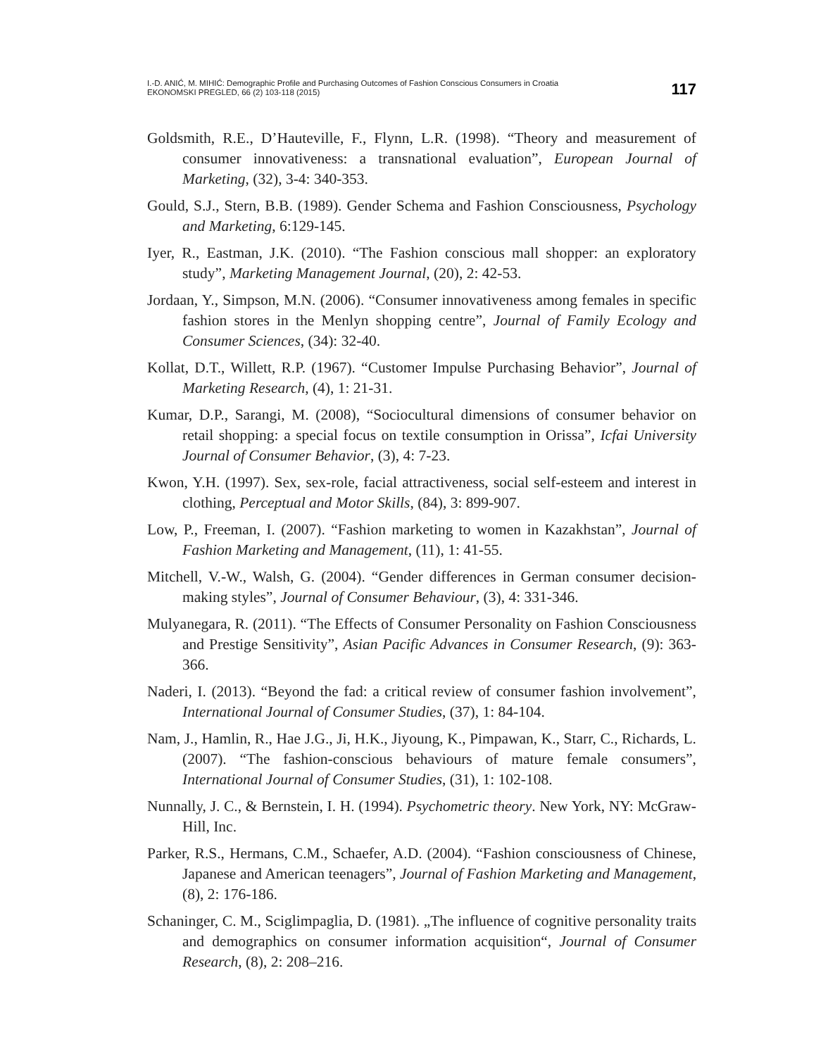I.-D. ANIĆ, M. MIHIĆ: Demographic Profile and Purchasing Outcomes of Fashion Conscious Consumers in Croatia
EKONOMSKI PREGLED, 66 (2) 103-118 (2015)
117
Goldsmith, R.E., D’Hauteville, F., Flynn, L.R. (1998). “Theory and measurement of consumer innovativeness: a transnational evaluation”, European Journal of Marketing, (32), 3-4: 340-353.
Gould, S.J., Stern, B.B. (1989). Gender Schema and Fashion Consciousness, Psychology and Marketing, 6:129-145.
Iyer, R., Eastman, J.K. (2010). “The Fashion conscious mall shopper: an exploratory study”, Marketing Management Journal, (20), 2: 42-53.
Jordaan, Y., Simpson, M.N. (2006). “Consumer innovativeness among females in specific fashion stores in the Menlyn shopping centre”, Journal of Family Ecology and Consumer Sciences, (34): 32-40.
Kollat, D.T., Willett, R.P. (1967). “Customer Impulse Purchasing Behavior”, Journal of Marketing Research, (4), 1: 21-31.
Kumar, D.P., Sarangi, M. (2008), “Sociocultural dimensions of consumer behavior on retail shopping: a special focus on textile consumption in Orissa”, Icfai University Journal of Consumer Behavior, (3), 4: 7-23.
Kwon, Y.H. (1997). Sex, sex-role, facial attractiveness, social self-esteem and interest in clothing, Perceptual and Motor Skills, (84), 3: 899-907.
Low, P., Freeman, I. (2007). “Fashion marketing to women in Kazakhstan”, Journal of Fashion Marketing and Management, (11), 1: 41-55.
Mitchell, V.-W., Walsh, G. (2004). “Gender differences in German consumer decision-making styles”, Journal of Consumer Behaviour, (3), 4: 331-346.
Mulyanegara, R. (2011). “The Effects of Consumer Personality on Fashion Consciousness and Prestige Sensitivity”, Asian Pacific Advances in Consumer Research, (9): 363-366.
Naderi, I. (2013). “Beyond the fad: a critical review of consumer fashion involvement”, International Journal of Consumer Studies, (37), 1: 84-104.
Nam, J., Hamlin, R., Hae J.G., Ji, H.K., Jiyoung, K., Pimpawan, K., Starr, C., Richards, L. (2007). “The fashion-conscious behaviours of mature female consumers”, International Journal of Consumer Studies, (31), 1: 102-108.
Nunnally, J. C., & Bernstein, I. H. (1994). Psychometric theory. New York, NY: McGraw-Hill, Inc.
Parker, R.S., Hermans, C.M., Schaefer, A.D. (2004). “Fashion consciousness of Chinese, Japanese and American teenagers”, Journal of Fashion Marketing and Management, (8), 2: 176-186.
Schaninger, C. M., Sciglimpaglia, D. (1981). „The influence of cognitive personality traits and demographics on consumer information acquisition“, Journal of Consumer Research, (8), 2: 208–216.